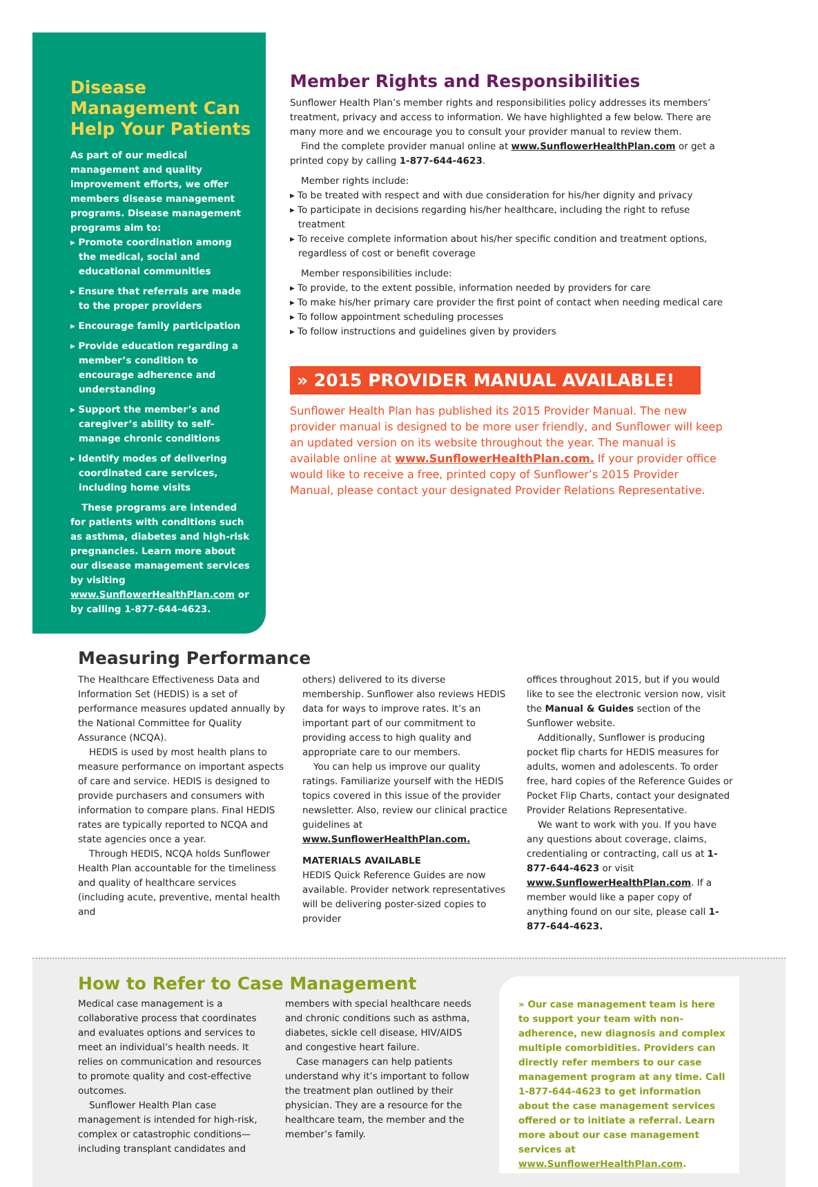Disease Management Can Help Your Patients
As part of our medical management and quality improvement efforts, we offer members disease management programs. Disease management programs aim to:
▸ Promote coordination among the medical, social and educational communities
▸ Ensure that referrals are made to the proper providers
▸ Encourage family participation
▸ Provide education regarding a member’s condition to encourage adherence and understanding
▸ Support the member’s and caregiver’s ability to self-manage chronic conditions
▸ Identify modes of delivering coordinated care services, including home visits
These programs are intended for patients with conditions such as asthma, diabetes and high-risk pregnancies. Learn more about our disease management services by visiting www.SunflowerHealthPlan.com or by calling 1-877-644-4623.
Member Rights and Responsibilities
Sunflower Health Plan’s member rights and responsibilities policy addresses its members’ treatment, privacy and access to information. We have highlighted a few below. There are many more and we encourage you to consult your provider manual to review them.
Find the complete provider manual online at www.SunflowerHealthPlan.com or get a printed copy by calling 1-877-644-4623.
Member rights include:
▸ To be treated with respect and with due consideration for his/her dignity and privacy
▸ To participate in decisions regarding his/her healthcare, including the right to refuse treatment
▸ To receive complete information about his/her specific condition and treatment options, regardless of cost or benefit coverage
Member responsibilities include:
▸ To provide, to the extent possible, information needed by providers for care
▸ To make his/her primary care provider the first point of contact when needing medical care
▸ To follow appointment scheduling processes
▸ To follow instructions and guidelines given by providers
» 2015 PROVIDER MANUAL AVAILABLE!
Sunflower Health Plan has published its 2015 Provider Manual. The new provider manual is designed to be more user friendly, and Sunflower will keep an updated version on its website throughout the year. The manual is available online at www.SunflowerHealthPlan.com. If your provider office would like to receive a free, printed copy of Sunflower’s 2015 Provider Manual, please contact your designated Provider Relations Representative.
Measuring Performance
The Healthcare Effectiveness Data and Information Set (HEDIS) is a set of performance measures updated annually by the National Committee for Quality Assurance (NCQA).
HEDIS is used by most health plans to measure performance on important aspects of care and service. HEDIS is designed to provide purchasers and consumers with information to compare plans. Final HEDIS rates are typically reported to NCQA and state agencies once a year.
Through HEDIS, NCQA holds Sunflower Health Plan accountable for the timeliness and quality of healthcare services (including acute, preventive, mental health and
others) delivered to its diverse membership. Sunflower also reviews HEDIS data for ways to improve rates. It’s an important part of our commitment to providing access to high quality and appropriate care to our members.
You can help us improve our quality ratings. Familiarize yourself with the HEDIS topics covered in this issue of the provider newsletter. Also, review our clinical practice guidelines at www.SunflowerHealthPlan.com.
MATERIALS AVAILABLE
HEDIS Quick Reference Guides are now available. Provider network representatives will be delivering poster-sized copies to provider
offices throughout 2015, but if you would like to see the electronic version now, visit the Manual & Guides section of the Sunflower website.
Additionally, Sunflower is producing pocket flip charts for HEDIS measures for adults, women and adolescents. To order free, hard copies of the Reference Guides or Pocket Flip Charts, contact your designated Provider Relations Representative.
We want to work with you. If you have any questions about coverage, claims, credentialing or contracting, call us at 1-877-644-4623 or visit www.SunflowerHealthPlan.com. If a member would like a paper copy of anything found on our site, please call 1-877-644-4623.
How to Refer to Case Management
Medical case management is a collaborative process that coordinates and evaluates options and services to meet an individual’s health needs. It relies on communication and resources to promote quality and cost-effective outcomes.
Sunflower Health Plan case management is intended for high-risk, complex or catastrophic conditions—including transplant candidates and
members with special healthcare needs and chronic conditions such as asthma, diabetes, sickle cell disease, HIV/AIDS and congestive heart failure.
Case managers can help patients understand why it’s important to follow the treatment plan outlined by their physician. They are a resource for the healthcare team, the member and the member’s family.
» Our case management team is here to support your team with non-adherence, new diagnosis and complex multiple comorbidities. Providers can directly refer members to our case management program at any time. Call 1-877-644-4623 to get information about the case management services offered or to initiate a referral. Learn more about our case management services at www.SunflowerHealthPlan.com.